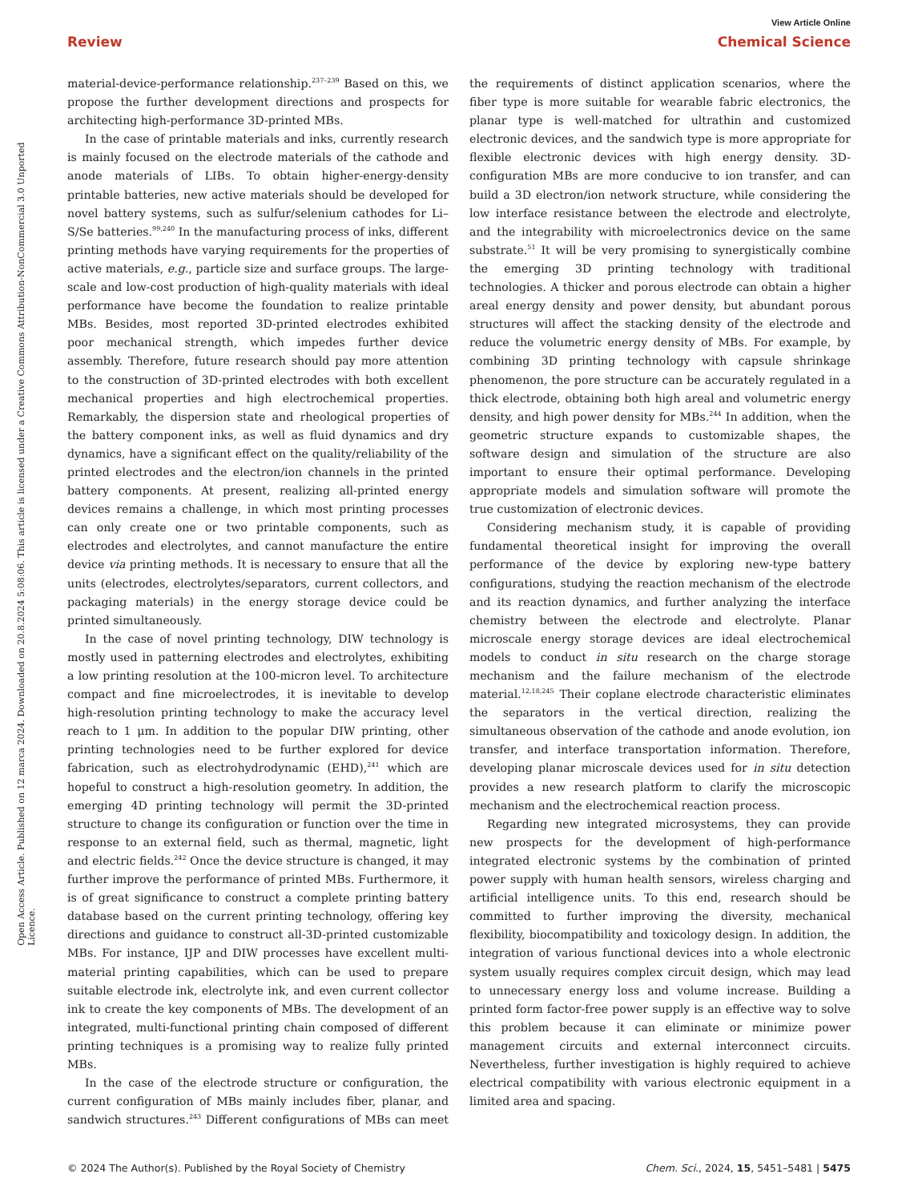View Article Online
Review Chemical Science
Open Access Article. Published on 12 marca 2024. Downloaded on 20.8.2024 5:08:06. This article is licensed under a Creative Commons Attribution-NonCommercial 3.0 Unported Licence.
material-device-performance relationship.<sup>237–239</sup> Based on this, we propose the further development directions and prospects for architecting high-performance 3D-printed MBs.
In the case of printable materials and inks, currently research is mainly focused on the electrode materials of the cathode and anode materials of LIBs. To obtain higher-energy-density printable batteries, new active materials should be developed for novel battery systems, such as sulfur/selenium cathodes for Li–S/Se batteries.<sup>99,240</sup> In the manufacturing process of inks, different printing methods have varying requirements for the properties of active materials, e.g., particle size and surface groups. The large-scale and low-cost production of high-quality materials with ideal performance have become the foundation to realize printable MBs. Besides, most reported 3D-printed electrodes exhibited poor mechanical strength, which impedes further device assembly. Therefore, future research should pay more attention to the construction of 3D-printed electrodes with both excellent mechanical properties and high electrochemical properties. Remarkably, the dispersion state and rheological properties of the battery component inks, as well as fluid dynamics and dry dynamics, have a significant effect on the quality/reliability of the printed electrodes and the electron/ion channels in the printed battery components. At present, realizing all-printed energy devices remains a challenge, in which most printing processes can only create one or two printable components, such as electrodes and electrolytes, and cannot manufacture the entire device via printing methods. It is necessary to ensure that all the units (electrodes, electrolytes/separators, current collectors, and packaging materials) in the energy storage device could be printed simultaneously.
In the case of novel printing technology, DIW technology is mostly used in patterning electrodes and electrolytes, exhibiting a low printing resolution at the 100-micron level. To architecture compact and fine microelectrodes, it is inevitable to develop high-resolution printing technology to make the accuracy level reach to 1 μm. In addition to the popular DIW printing, other printing technologies need to be further explored for device fabrication, such as electrohydrodynamic (EHD),<sup>241</sup> which are hopeful to construct a high-resolution geometry. In addition, the emerging 4D printing technology will permit the 3D-printed structure to change its configuration or function over the time in response to an external field, such as thermal, magnetic, light and electric fields.<sup>242</sup> Once the device structure is changed, it may further improve the performance of printed MBs. Furthermore, it is of great significance to construct a complete printing battery database based on the current printing technology, offering key directions and guidance to construct all-3D-printed customizable MBs. For instance, IJP and DIW processes have excellent multi-material printing capabilities, which can be used to prepare suitable electrode ink, electrolyte ink, and even current collector ink to create the key components of MBs. The development of an integrated, multi-functional printing chain composed of different printing techniques is a promising way to realize fully printed MBs.
In the case of the electrode structure or configuration, the current configuration of MBs mainly includes fiber, planar, and sandwich structures.<sup>243</sup> Different configurations of MBs can meet the requirements of distinct application scenarios, where the fiber type is more suitable for wearable fabric electronics, the planar type is well-matched for ultrathin and customized electronic devices, and the sandwich type is more appropriate for flexible electronic devices with high energy density. 3D-configuration MBs are more conducive to ion transfer, and can build a 3D electron/ion network structure, while considering the low interface resistance between the electrode and electrolyte, and the integrability with microelectronics device on the same substrate.<sup>51</sup> It will be very promising to synergistically combine the emerging 3D printing technology with traditional technologies. A thicker and porous electrode can obtain a higher areal energy density and power density, but abundant porous structures will affect the stacking density of the electrode and reduce the volumetric energy density of MBs. For example, by combining 3D printing technology with capsule shrinkage phenomenon, the pore structure can be accurately regulated in a thick electrode, obtaining both high areal and volumetric energy density, and high power density for MBs.<sup>244</sup> In addition, when the geometric structure expands to customizable shapes, the software design and simulation of the structure are also important to ensure their optimal performance. Developing appropriate models and simulation software will promote the true customization of electronic devices.
Considering mechanism study, it is capable of providing fundamental theoretical insight for improving the overall performance of the device by exploring new-type battery configurations, studying the reaction mechanism of the electrode and its reaction dynamics, and further analyzing the interface chemistry between the electrode and electrolyte. Planar microscale energy storage devices are ideal electrochemical models to conduct in situ research on the charge storage mechanism and the failure mechanism of the electrode material.<sup>12,18,245</sup> Their coplane electrode characteristic eliminates the separators in the vertical direction, realizing the simultaneous observation of the cathode and anode evolution, ion transfer, and interface transportation information. Therefore, developing planar microscale devices used for in situ detection provides a new research platform to clarify the microscopic mechanism and the electrochemical reaction process.
Regarding new integrated microsystems, they can provide new prospects for the development of high-performance integrated electronic systems by the combination of printed power supply with human health sensors, wireless charging and artificial intelligence units. To this end, research should be committed to further improving the diversity, mechanical flexibility, biocompatibility and toxicology design. In addition, the integration of various functional devices into a whole electronic system usually requires complex circuit design, which may lead to unnecessary energy loss and volume increase. Building a printed form factor-free power supply is an effective way to solve this problem because it can eliminate or minimize power management circuits and external interconnect circuits. Nevertheless, further investigation is highly required to achieve electrical compatibility with various electronic equipment in a limited area and spacing.
© 2024 The Author(s). Published by the Royal Society of Chemistry Chem. Sci., 2024, 15, 5451–5481 | 5475